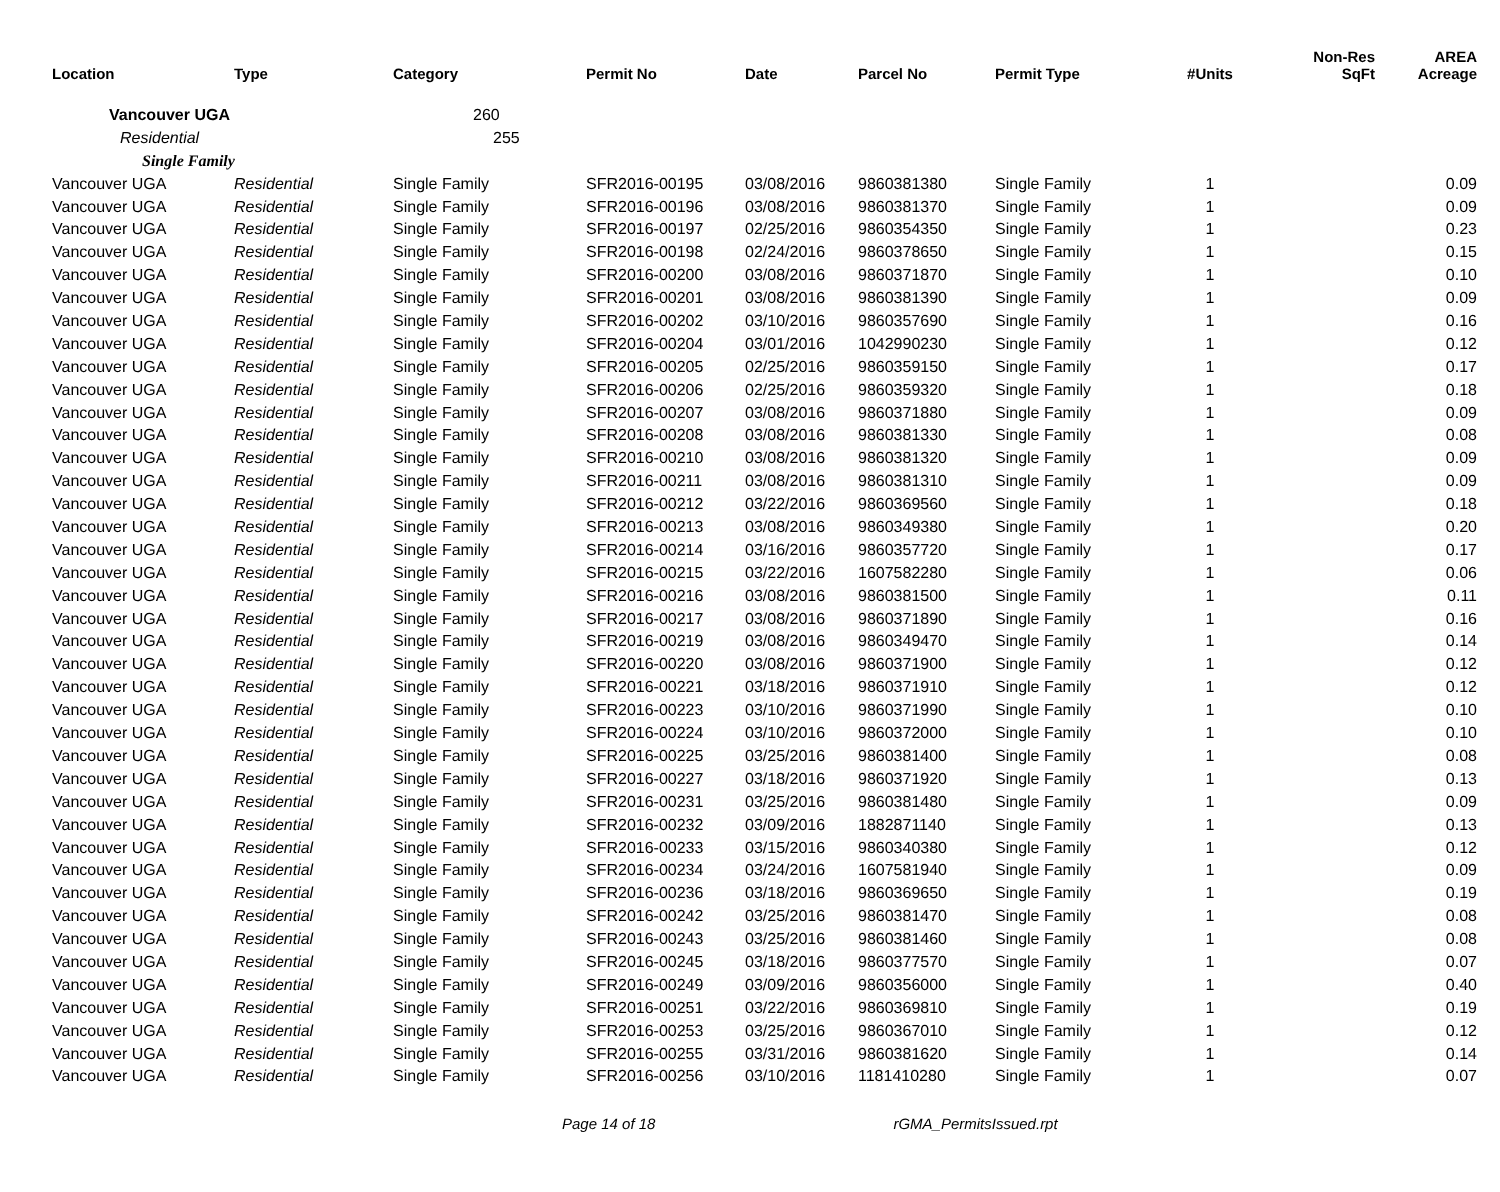| Location | Type | Category | Permit No | Date | Parcel No | Permit Type | #Units | Non-Res SqFt | AREA Acreage |
| --- | --- | --- | --- | --- | --- | --- | --- | --- | --- |
| Vancouver UGA | | 260 | | | | | | | |
| Residential | | 255 | | | | | | | |
| Single Family | | | | | | | | | |
| Vancouver UGA | Residential | Single Family | SFR2016-00195 | 03/08/2016 | 9860381380 | Single Family | 1 | | 0.09 |
| Vancouver UGA | Residential | Single Family | SFR2016-00196 | 03/08/2016 | 9860381370 | Single Family | 1 | | 0.09 |
| Vancouver UGA | Residential | Single Family | SFR2016-00197 | 02/25/2016 | 9860354350 | Single Family | 1 | | 0.23 |
| Vancouver UGA | Residential | Single Family | SFR2016-00198 | 02/24/2016 | 9860378650 | Single Family | 1 | | 0.15 |
| Vancouver UGA | Residential | Single Family | SFR2016-00200 | 03/08/2016 | 9860371870 | Single Family | 1 | | 0.10 |
| Vancouver UGA | Residential | Single Family | SFR2016-00201 | 03/08/2016 | 9860381390 | Single Family | 1 | | 0.09 |
| Vancouver UGA | Residential | Single Family | SFR2016-00202 | 03/10/2016 | 9860357690 | Single Family | 1 | | 0.16 |
| Vancouver UGA | Residential | Single Family | SFR2016-00204 | 03/01/2016 | 1042990230 | Single Family | 1 | | 0.12 |
| Vancouver UGA | Residential | Single Family | SFR2016-00205 | 02/25/2016 | 9860359150 | Single Family | 1 | | 0.17 |
| Vancouver UGA | Residential | Single Family | SFR2016-00206 | 02/25/2016 | 9860359320 | Single Family | 1 | | 0.18 |
| Vancouver UGA | Residential | Single Family | SFR2016-00207 | 03/08/2016 | 9860371880 | Single Family | 1 | | 0.09 |
| Vancouver UGA | Residential | Single Family | SFR2016-00208 | 03/08/2016 | 9860381330 | Single Family | 1 | | 0.08 |
| Vancouver UGA | Residential | Single Family | SFR2016-00210 | 03/08/2016 | 9860381320 | Single Family | 1 | | 0.09 |
| Vancouver UGA | Residential | Single Family | SFR2016-00211 | 03/08/2016 | 9860381310 | Single Family | 1 | | 0.09 |
| Vancouver UGA | Residential | Single Family | SFR2016-00212 | 03/22/2016 | 9860369560 | Single Family | 1 | | 0.18 |
| Vancouver UGA | Residential | Single Family | SFR2016-00213 | 03/08/2016 | 9860349380 | Single Family | 1 | | 0.20 |
| Vancouver UGA | Residential | Single Family | SFR2016-00214 | 03/16/2016 | 9860357720 | Single Family | 1 | | 0.17 |
| Vancouver UGA | Residential | Single Family | SFR2016-00215 | 03/22/2016 | 1607582280 | Single Family | 1 | | 0.06 |
| Vancouver UGA | Residential | Single Family | SFR2016-00216 | 03/08/2016 | 9860381500 | Single Family | 1 | | 0.11 |
| Vancouver UGA | Residential | Single Family | SFR2016-00217 | 03/08/2016 | 9860371890 | Single Family | 1 | | 0.16 |
| Vancouver UGA | Residential | Single Family | SFR2016-00219 | 03/08/2016 | 9860349470 | Single Family | 1 | | 0.14 |
| Vancouver UGA | Residential | Single Family | SFR2016-00220 | 03/08/2016 | 9860371900 | Single Family | 1 | | 0.12 |
| Vancouver UGA | Residential | Single Family | SFR2016-00221 | 03/18/2016 | 9860371910 | Single Family | 1 | | 0.12 |
| Vancouver UGA | Residential | Single Family | SFR2016-00223 | 03/10/2016 | 9860371990 | Single Family | 1 | | 0.10 |
| Vancouver UGA | Residential | Single Family | SFR2016-00224 | 03/10/2016 | 9860372000 | Single Family | 1 | | 0.10 |
| Vancouver UGA | Residential | Single Family | SFR2016-00225 | 03/25/2016 | 9860381400 | Single Family | 1 | | 0.08 |
| Vancouver UGA | Residential | Single Family | SFR2016-00227 | 03/18/2016 | 9860371920 | Single Family | 1 | | 0.13 |
| Vancouver UGA | Residential | Single Family | SFR2016-00231 | 03/25/2016 | 9860381480 | Single Family | 1 | | 0.09 |
| Vancouver UGA | Residential | Single Family | SFR2016-00232 | 03/09/2016 | 1882871140 | Single Family | 1 | | 0.13 |
| Vancouver UGA | Residential | Single Family | SFR2016-00233 | 03/15/2016 | 9860340380 | Single Family | 1 | | 0.12 |
| Vancouver UGA | Residential | Single Family | SFR2016-00234 | 03/24/2016 | 1607581940 | Single Family | 1 | | 0.09 |
| Vancouver UGA | Residential | Single Family | SFR2016-00236 | 03/18/2016 | 9860369650 | Single Family | 1 | | 0.19 |
| Vancouver UGA | Residential | Single Family | SFR2016-00242 | 03/25/2016 | 9860381470 | Single Family | 1 | | 0.08 |
| Vancouver UGA | Residential | Single Family | SFR2016-00243 | 03/25/2016 | 9860381460 | Single Family | 1 | | 0.08 |
| Vancouver UGA | Residential | Single Family | SFR2016-00245 | 03/18/2016 | 9860377570 | Single Family | 1 | | 0.07 |
| Vancouver UGA | Residential | Single Family | SFR2016-00249 | 03/09/2016 | 9860356000 | Single Family | 1 | | 0.40 |
| Vancouver UGA | Residential | Single Family | SFR2016-00251 | 03/22/2016 | 9860369810 | Single Family | 1 | | 0.19 |
| Vancouver UGA | Residential | Single Family | SFR2016-00253 | 03/25/2016 | 9860367010 | Single Family | 1 | | 0.12 |
| Vancouver UGA | Residential | Single Family | SFR2016-00255 | 03/31/2016 | 9860381620 | Single Family | 1 | | 0.14 |
| Vancouver UGA | Residential | Single Family | SFR2016-00256 | 03/10/2016 | 1181410280 | Single Family | 1 | | 0.07 |
Page 14 of 18 rGMA_PermitsIssued.rpt